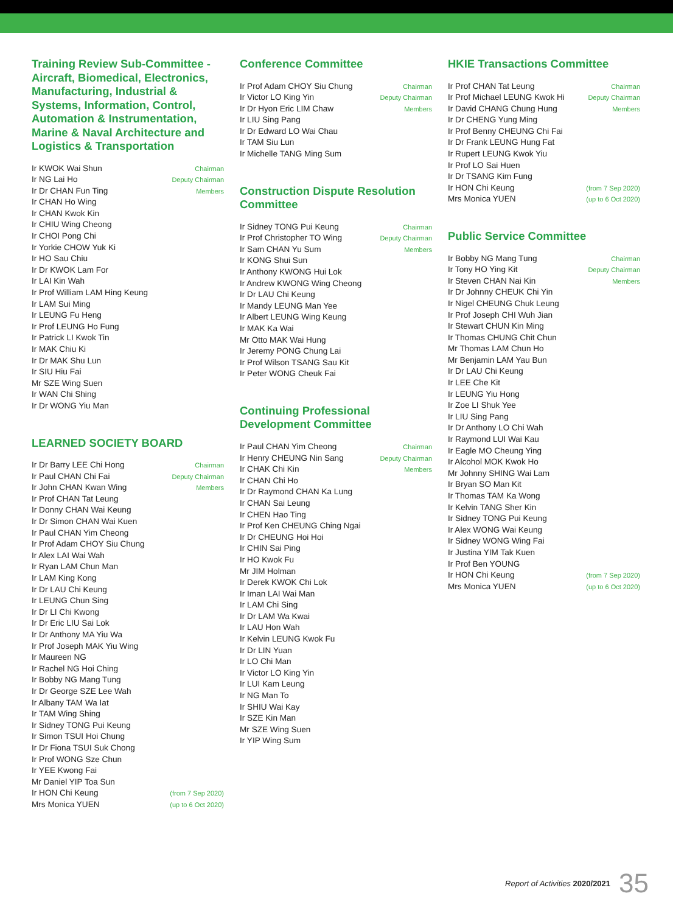Training Review Sub-Committee - Aircraft, Biomedical, Electronics, Manufacturing, Industrial & Systems, Information, Control, Automation & Instrumentation, Marine & Naval Architecture and Logistics & Transportation
| Ir KWOK Wai Shun | Chairman |
| Ir NG Lai Ho | Deputy Chairman |
| Ir Dr CHAN Fun Ting | Members |
| Ir CHAN Ho Wing | |
| Ir CHAN Kwok Kin | |
| Ir CHIU Wing Cheong | |
| Ir CHOI Pong Chi | |
| Ir Yorkie CHOW Yuk Ki | |
| Ir HO Sau Chiu | |
| Ir Dr KWOK Lam For | |
| Ir LAI Kin Wah | |
| Ir Prof William LAM Hing Keung | |
| Ir LAM Sui Ming | |
| Ir LEUNG Fu Heng | |
| Ir Prof LEUNG Ho Fung | |
| Ir Patrick LI Kwok Tin | |
| Ir MAK Chiu Ki | |
| Ir Dr MAK Shu Lun | |
| Ir SIU Hiu Fai | |
| Mr SZE Wing Suen | |
| Ir WAN Chi Shing | |
| Ir Dr WONG Yiu Man | |
LEARNED SOCIETY BOARD
| Ir Dr Barry LEE Chi Hong | Chairman |
| Ir Paul CHAN Chi Fai | Deputy Chairman |
| Ir John CHAN Kwan Wing | Members |
| Ir Prof CHAN Tat Leung | |
| Ir Donny CHAN Wai Keung | |
| Ir Dr Simon CHAN Wai Kuen | |
| Ir Paul CHAN Yim Cheong | |
| Ir Prof Adam CHOY Siu Chung | |
| Ir Alex LAI Wai Wah | |
| Ir Ryan LAM Chun Man | |
| Ir LAM King Kong | |
| Ir Dr LAU Chi Keung | |
| Ir LEUNG Chun Sing | |
| Ir Dr LI Chi Kwong | |
| Ir Dr Eric LIU Sai Lok | |
| Ir Dr Anthony MA Yiu Wa | |
| Ir Prof Joseph MAK Yiu Wing | |
| Ir Maureen NG | |
| Ir Rachel NG Hoi Ching | |
| Ir Bobby NG Mang Tung | |
| Ir Dr George SZE Lee Wah | |
| Ir Albany TAM Wa Iat | |
| Ir TAM Wing Shing | |
| Ir Sidney TONG Pui Keung | |
| Ir Simon TSUI Hoi Chung | |
| Ir Dr Fiona TSUI Suk Chong | |
| Ir Prof WONG Sze Chun | |
| Ir YEE Kwong Fai | |
| Mr Daniel YIP Toa Sun | |
| Ir HON Chi Keung | (from 7 Sep 2020) |
| Mrs Monica YUEN | (up to 6 Oct 2020) |
Conference Committee
| Ir Prof Adam CHOY Siu Chung | Chairman |
| Ir Victor LO King Yin | Deputy Chairman |
| Ir Dr Hyon Eric LIM Chaw | Members |
| Ir LIU Sing Pang | |
| Ir Dr Edward LO Wai Chau | |
| Ir TAM Siu Lun | |
| Ir Michelle TANG Ming Sum | |
Construction Dispute Resolution Committee
| Ir Sidney TONG Pui Keung | Chairman |
| Ir Prof Christopher TO Wing | Deputy Chairman |
| Ir Sam CHAN Yu Sum | Members |
| Ir KONG Shui Sun | |
| Ir Anthony KWONG Hui Lok | |
| Ir Andrew KWONG Wing Cheong | |
| Ir Dr LAU Chi Keung | |
| Ir Mandy LEUNG Man Yee | |
| Ir Albert LEUNG Wing Keung | |
| Ir MAK Ka Wai | |
| Mr Otto MAK Wai Hung | |
| Ir Jeremy PONG Chung Lai | |
| Ir Prof Wilson TSANG Sau Kit | |
| Ir Peter WONG Cheuk Fai | |
Continuing Professional Development Committee
| Ir Paul CHAN Yim Cheong | Chairman |
| Ir Henry CHEUNG Nin Sang | Deputy Chairman |
| Ir CHAK Chi Kin | Members |
| Ir CHAN Chi Ho | |
| Ir Dr Raymond CHAN Ka Lung | |
| Ir CHAN Sai Leung | |
| Ir CHEN Hao Ting | |
| Ir Prof Ken CHEUNG Ching Ngai | |
| Ir Dr CHEUNG Hoi Hoi | |
| Ir CHIN Sai Ping | |
| Ir HO Kwok Fu | |
| Mr JIM Holman | |
| Ir Derek KWOK Chi Lok | |
| Ir Iman LAI Wai Man | |
| Ir LAM Chi Sing | |
| Ir Dr LAM Wa Kwai | |
| Ir LAU Hon Wah | |
| Ir Kelvin LEUNG Kwok Fu | |
| Ir Dr LIN Yuan | |
| Ir LO Chi Man | |
| Ir Victor LO King Yin | |
| Ir LUI Kam Leung | |
| Ir NG Man To | |
| Ir SHIU Wai Kay | |
| Ir SZE Kin Man | |
| Mr SZE Wing Suen | |
| Ir YIP Wing Sum | |
HKIE Transactions Committee
| Ir Prof CHAN Tat Leung | Chairman |
| Ir Prof Michael LEUNG Kwok Hi | Deputy Chairman |
| Ir David CHANG Chung Hung | Members |
| Ir Dr CHENG Yung Ming | |
| Ir Prof Benny CHEUNG Chi Fai | |
| Ir Dr Frank LEUNG Hung Fat | |
| Ir Rupert LEUNG Kwok Yiu | |
| Ir Prof LO Sai Huen | |
| Ir Dr TSANG Kim Fung | |
| Ir HON Chi Keung | (from 7 Sep 2020) |
| Mrs Monica YUEN | (up to 6 Oct 2020) |
Public Service Committee
| Ir Bobby NG Mang Tung | Chairman |
| Ir Tony HO Ying Kit | Deputy Chairman |
| Ir Steven CHAN Nai Kin | Members |
| Ir Dr Johnny CHEUK Chi Yin | |
| Ir Nigel CHEUNG Chuk Leung | |
| Ir Prof Joseph CHI Wuh Jian | |
| Ir Stewart CHUN Kin Ming | |
| Ir Thomas CHUNG Chit Chun | |
| Mr Thomas LAM Chun Ho | |
| Mr Benjamin LAM Yau Bun | |
| Ir Dr LAU Chi Keung | |
| Ir LEE Che Kit | |
| Ir LEUNG Yiu Hong | |
| Ir Zoe LI Shuk Yee | |
| Ir LIU Sing Pang | |
| Ir Dr Anthony LO Chi Wah | |
| Ir Raymond LUI Wai Kau | |
| Ir Eagle MO Cheung Ying | |
| Ir Alcohol MOK Kwok Ho | |
| Mr Johnny SHING Wai Lam | |
| Ir Bryan SO Man Kit | |
| Ir Thomas TAM Ka Wong | |
| Ir Kelvin TANG Sher Kin | |
| Ir Sidney TONG Pui Keung | |
| Ir Alex WONG Wai Keung | |
| Ir Sidney WONG Wing Fai | |
| Ir Justina YIM Tak Kuen | |
| Ir Prof Ben YOUNG | |
| Ir HON Chi Keung | (from 7 Sep 2020) |
| Mrs Monica YUEN | (up to 6 Oct 2020) |
Report of Activities 2020/2021 35